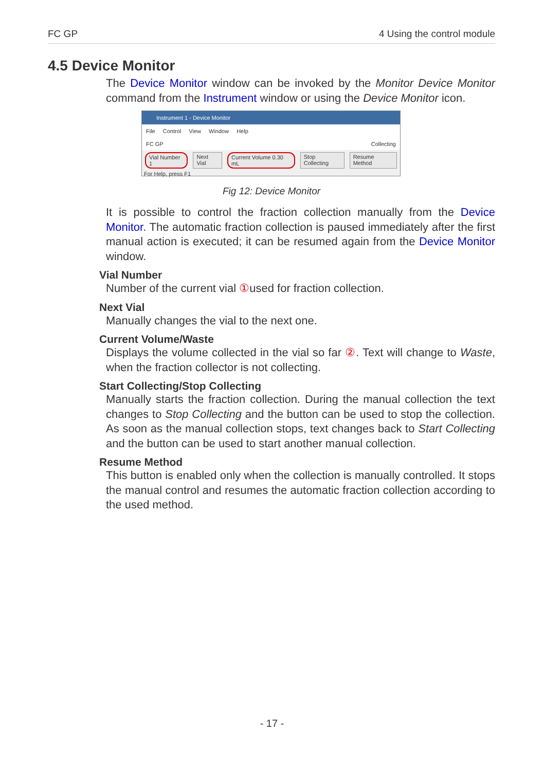FC GP 4 Using the control module
4.5 Device Monitor
The Device Monitor window can be invoked by the Monitor Device Monitor command from the Instrument window or using the Device Monitor icon.
Instrument 1 - Device Monitor
File Control View Window Help
FC GP Collecting
Vial Number 1 Next Vial Current Volume 0.30 mL Stop Collecting Resume Method
For Help, press F1
Fig 12: Device Monitor
It is possible to control the fraction collection manually from the Device Monitor. The automatic fraction collection is paused immediately after the first manual action is executed; it can be resumed again from the Device Monitor window.
Vial Number
Number of the current vial ①used for fraction collection.
Next Vial
Manually changes the vial to the next one.
Current Volume/Waste
Displays the volume collected in the vial so far ②. Text will change to Waste, when the fraction collector is not collecting.
Start Collecting/Stop Collecting
Manually starts the fraction collection. During the manual collection the text changes to Stop Collecting and the button can be used to stop the collection. As soon as the manual collection stops, text changes back to Start Collecting and the button can be used to start another manual collection.
Resume Method
This button is enabled only when the collection is manually controlled. It stops the manual control and resumes the automatic fraction collection according to the used method.
- 17 -